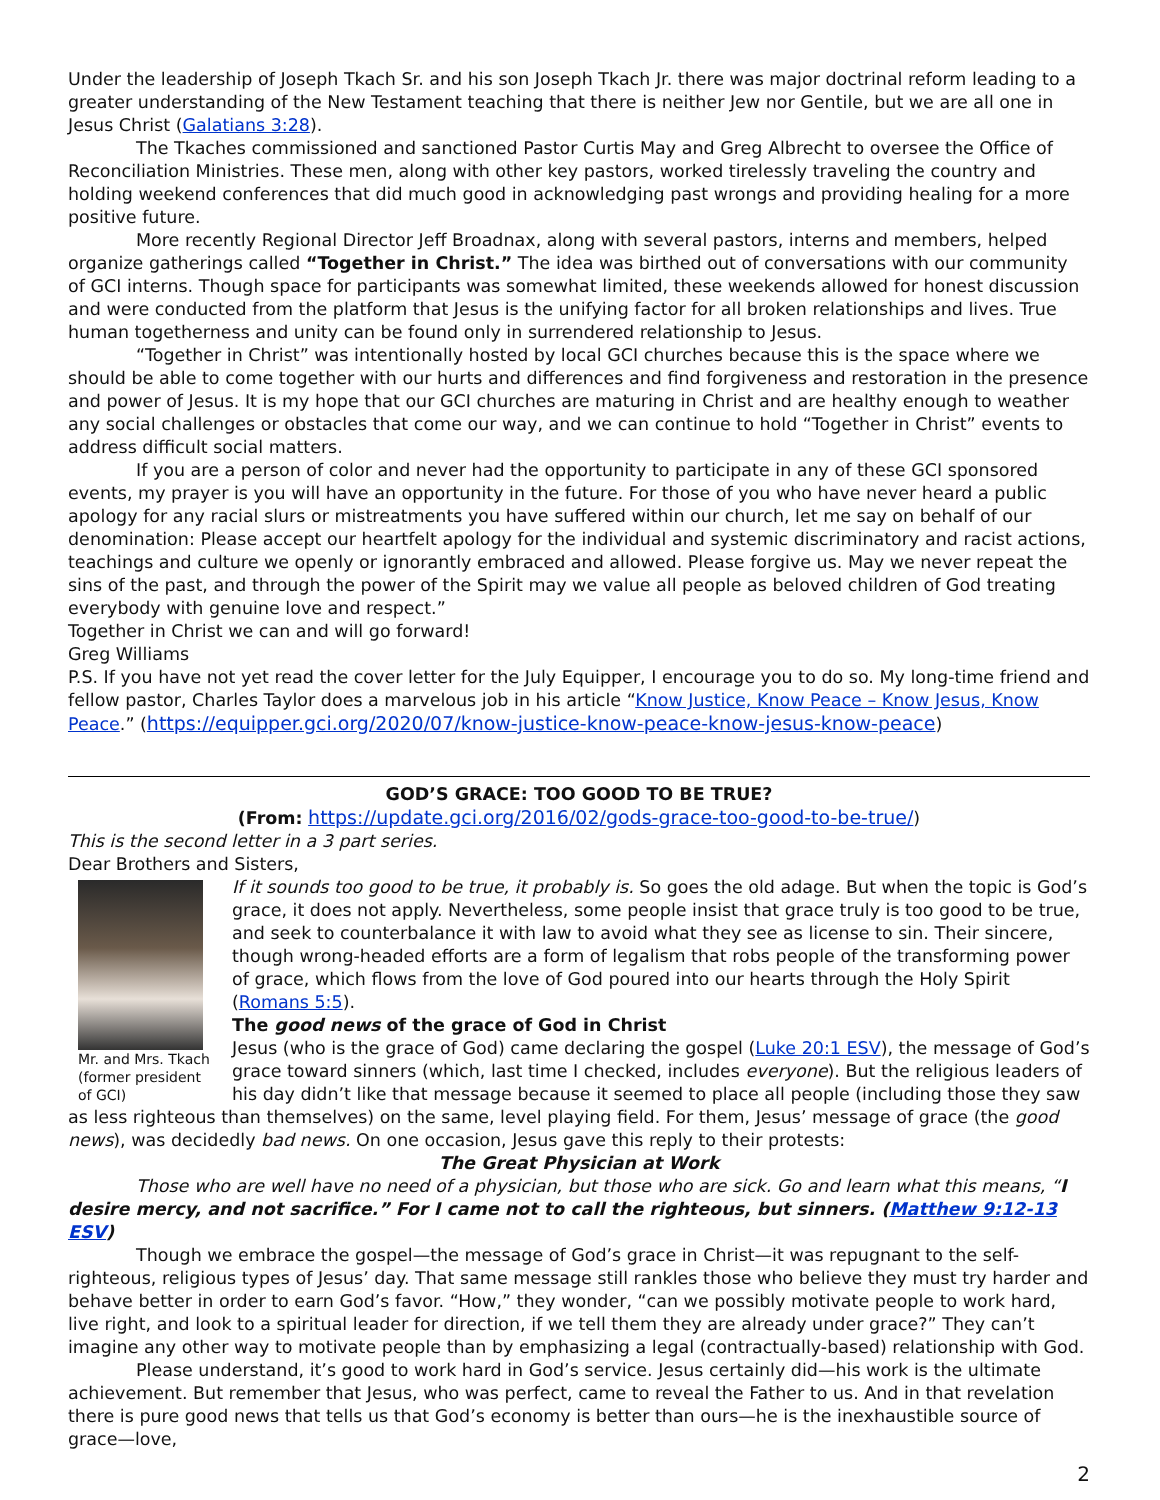Under the leadership of Joseph Tkach Sr. and his son Joseph Tkach Jr. there was major doctrinal reform leading to a greater understanding of the New Testament teaching that there is neither Jew nor Gentile, but we are all one in Jesus Christ (Galatians 3:28).
The Tkaches commissioned and sanctioned Pastor Curtis May and Greg Albrecht to oversee the Office of Reconciliation Ministries. These men, along with other key pastors, worked tirelessly traveling the country and holding weekend conferences that did much good in acknowledging past wrongs and providing healing for a more positive future.
More recently Regional Director Jeff Broadnax, along with several pastors, interns and members, helped organize gatherings called “Together in Christ.” The idea was birthed out of conversations with our community of GCI interns. Though space for participants was somewhat limited, these weekends allowed for honest discussion and were conducted from the platform that Jesus is the unifying factor for all broken relationships and lives. True human togetherness and unity can be found only in surrendered relationship to Jesus.
“Together in Christ” was intentionally hosted by local GCI churches because this is the space where we should be able to come together with our hurts and differences and find forgiveness and restoration in the presence and power of Jesus. It is my hope that our GCI churches are maturing in Christ and are healthy enough to weather any social challenges or obstacles that come our way, and we can continue to hold “Together in Christ” events to address difficult social matters.
If you are a person of color and never had the opportunity to participate in any of these GCI sponsored events, my prayer is you will have an opportunity in the future. For those of you who have never heard a public apology for any racial slurs or mistreatments you have suffered within our church, let me say on behalf of our denomination: Please accept our heartfelt apology for the individual and systemic discriminatory and racist actions, teachings and culture we openly or ignorantly embraced and allowed. Please forgive us. May we never repeat the sins of the past, and through the power of the Spirit may we value all people as beloved children of God treating everybody with genuine love and respect.”
Together in Christ we can and will go forward!
Greg Williams
P.S. If you have not yet read the cover letter for the July Equipper, I encourage you to do so. My long-time friend and fellow pastor, Charles Taylor does a marvelous job in his article “Know Justice, Know Peace – Know Jesus, Know Peace.” (https://equipper.gci.org/2020/07/know-justice-know-peace-know-jesus-know-peace)
GOD’S GRACE: TOO GOOD TO BE TRUE?
(From: https://update.gci.org/2016/02/gods-grace-too-good-to-be-true/)
This is the second letter in a 3 part series.
Dear Brothers and Sisters,
Mr. and Mrs. Tkach (former president of GCI)
If it sounds too good to be true, it probably is. So goes the old adage. But when the topic is God’s grace, it does not apply. Nevertheless, some people insist that grace truly is too good to be true, and seek to counterbalance it with law to avoid what they see as license to sin. Their sincere, though wrong-headed efforts are a form of legalism that robs people of the transforming power of grace, which flows from the love of God poured into our hearts through the Holy Spirit (Romans 5:5).
The good news of the grace of God in Christ
Jesus (who is the grace of God) came declaring the gospel (Luke 20:1 ESV), the message of God’s grace toward sinners (which, last time I checked, includes everyone). But the religious leaders of his day didn’t like that message because it seemed to place all people (including those they saw as less righteous than themselves) on the same, level playing field. For them, Jesus’ message of grace (the good news), was decidedly bad news. On one occasion, Jesus gave this reply to their protests:
The Great Physician at Work
Those who are well have no need of a physician, but those who are sick. Go and learn what this means, “I desire mercy, and not sacrifice.” For I came not to call the righteous, but sinners. (Matthew 9:12-13 ESV)
Though we embrace the gospel—the message of God’s grace in Christ—it was repugnant to the self-righteous, religious types of Jesus’ day. That same message still rankles those who believe they must try harder and behave better in order to earn God’s favor. “How,” they wonder, “can we possibly motivate people to work hard, live right, and look to a spiritual leader for direction, if we tell them they are already under grace?” They can’t imagine any other way to motivate people than by emphasizing a legal (contractually-based) relationship with God.
Please understand, it’s good to work hard in God’s service. Jesus certainly did—his work is the ultimate achievement. But remember that Jesus, who was perfect, came to reveal the Father to us. And in that revelation there is pure good news that tells us that God’s economy is better than ours—he is the inexhaustible source of grace—love,
2